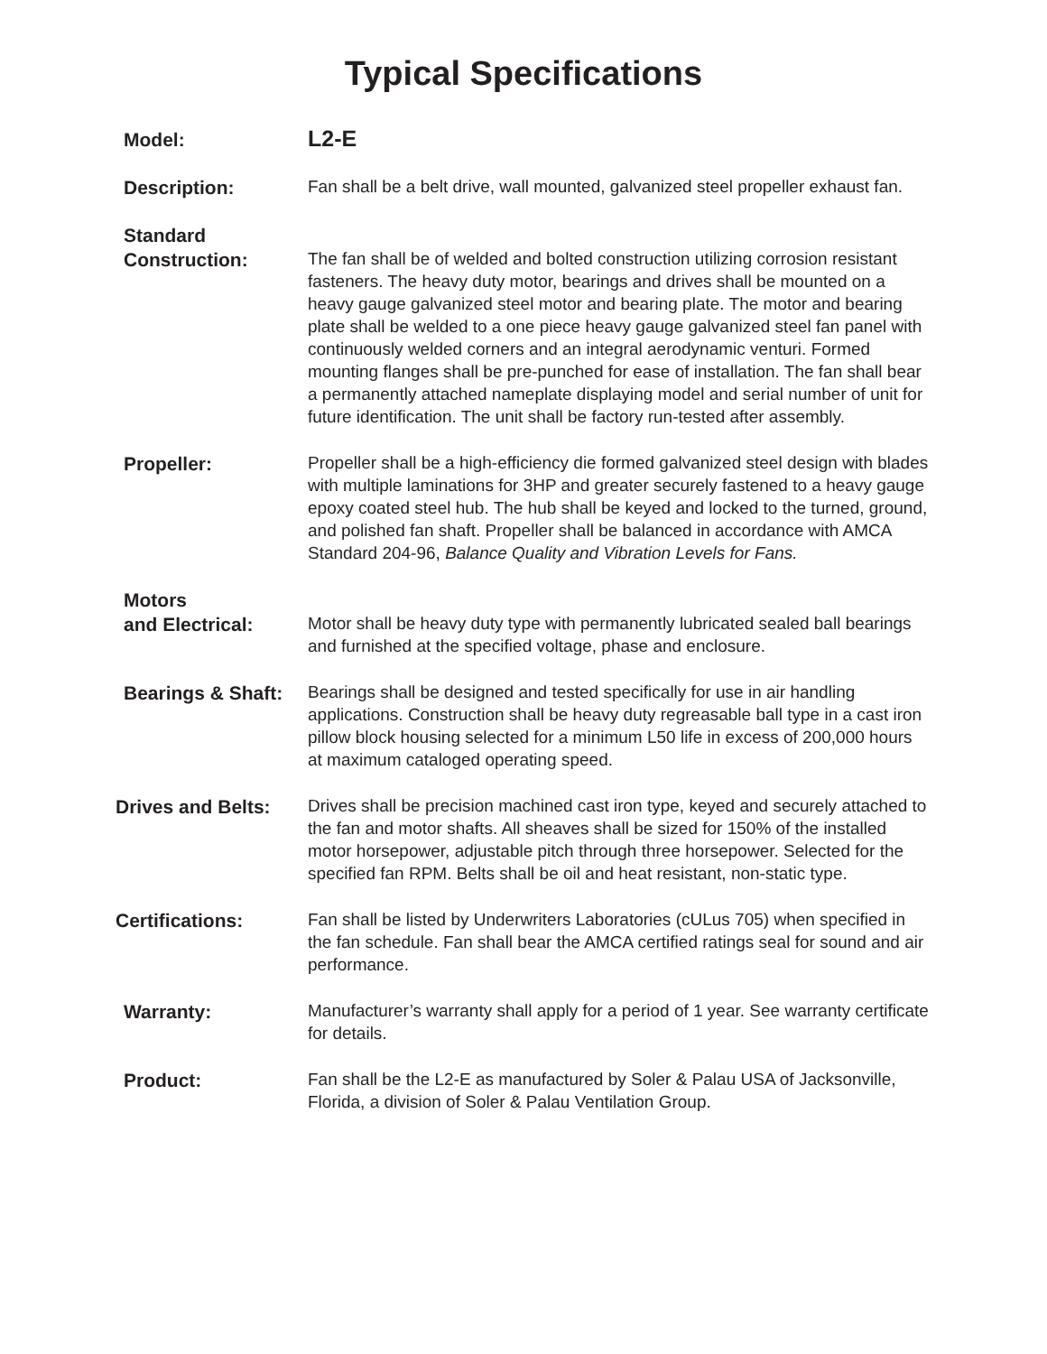Typical Specifications
Model:
L2-E
Description:
Fan shall be a belt drive, wall mounted, galvanized steel propeller exhaust fan.
Standard
Construction:
The fan shall be of welded and bolted construction utilizing corrosion resistant fasteners. The heavy duty motor, bearings and drives shall be mounted on a heavy gauge galvanized steel motor and bearing plate. The motor and bearing plate shall be welded to a one piece heavy gauge galvanized steel fan panel with continuously welded corners and an integral aerodynamic venturi. Formed mounting flanges shall be pre-punched for ease of installation. The fan shall bear a permanently attached nameplate displaying model and serial number of unit for future identification. The unit shall be factory run-tested after assembly.
Propeller:
Propeller shall be a high-efficiency die formed galvanized steel design with blades with multiple laminations for 3HP and greater securely fastened to a heavy gauge epoxy coated steel hub. The hub shall be keyed and locked to the turned, ground, and polished fan shaft. Propeller shall be balanced in accordance with AMCA Standard 204-96, Balance Quality and Vibration Levels for Fans.
Motors
and Electrical:
Motor shall be heavy duty type with permanently lubricated sealed ball bearings and furnished at the specified voltage, phase and enclosure.
Bearings & Shaft:
Bearings shall be designed and tested specifically for use in air handling applications. Construction shall be heavy duty regreasable ball type in a cast iron pillow block housing selected for a minimum L50 life in excess of 200,000 hours at maximum cataloged operating speed.
Drives and Belts:
Drives shall be precision machined cast iron type, keyed and securely attached to the fan and motor shafts. All sheaves shall be sized for 150% of the installed motor horsepower, adjustable pitch through three horsepower. Selected for the specified fan RPM. Belts shall be oil and heat resistant, non-static type.
Certifications:
Fan shall be listed by Underwriters Laboratories (cULus 705) when specified in the fan schedule. Fan shall bear the AMCA certified ratings seal for sound and air performance.
Warranty:
Manufacturer’s warranty shall apply for a period of 1 year. See warranty certificate for details.
Product:
Fan shall be the L2-E as manufactured by Soler & Palau USA of Jacksonville, Florida, a division of Soler & Palau Ventilation Group.